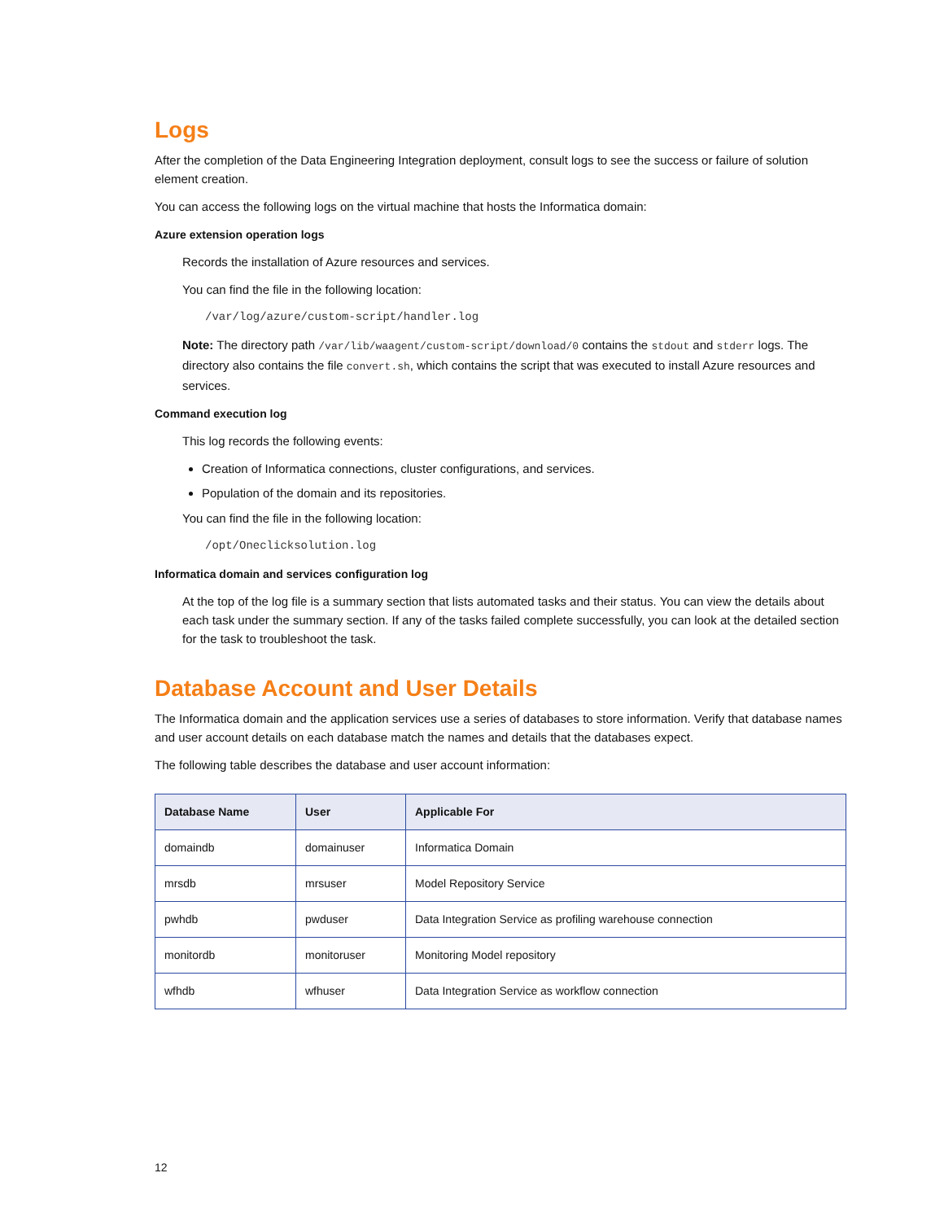Logs
After the completion of the Data Engineering Integration deployment, consult logs to see the success or failure of solution element creation.
You can access the following logs on the virtual machine that hosts the Informatica domain:
Azure extension operation logs
Records the installation of Azure resources and services.
You can find the file in the following location:
/var/log/azure/custom-script/handler.log
Note: The directory path /var/lib/waagent/custom-script/download/0 contains the stdout and stderr logs. The directory also contains the file convert.sh, which contains the script that was executed to install Azure resources and services.
Command execution log
This log records the following events:
Creation of Informatica connections, cluster configurations, and services.
Population of the domain and its repositories.
You can find the file in the following location:
/opt/Oneclicksolution.log
Informatica domain and services configuration log
At the top of the log file is a summary section that lists automated tasks and their status. You can view the details about each task under the summary section. If any of the tasks failed complete successfully, you can look at the detailed section for the task to troubleshoot the task.
Database Account and User Details
The Informatica domain and the application services use a series of databases to store information. Verify that database names and user account details on each database match the names and details that the databases expect.
The following table describes the database and user account information:
| Database Name | User | Applicable For |
| --- | --- | --- |
| domaindb | domainuser | Informatica Domain |
| mrsdb | mrsuser | Model Repository Service |
| pwhdb | pwduser | Data Integration Service as profiling warehouse connection |
| monitordb | monitoruser | Monitoring Model repository |
| wfhdb | wfhuser | Data Integration Service as workflow connection |
12